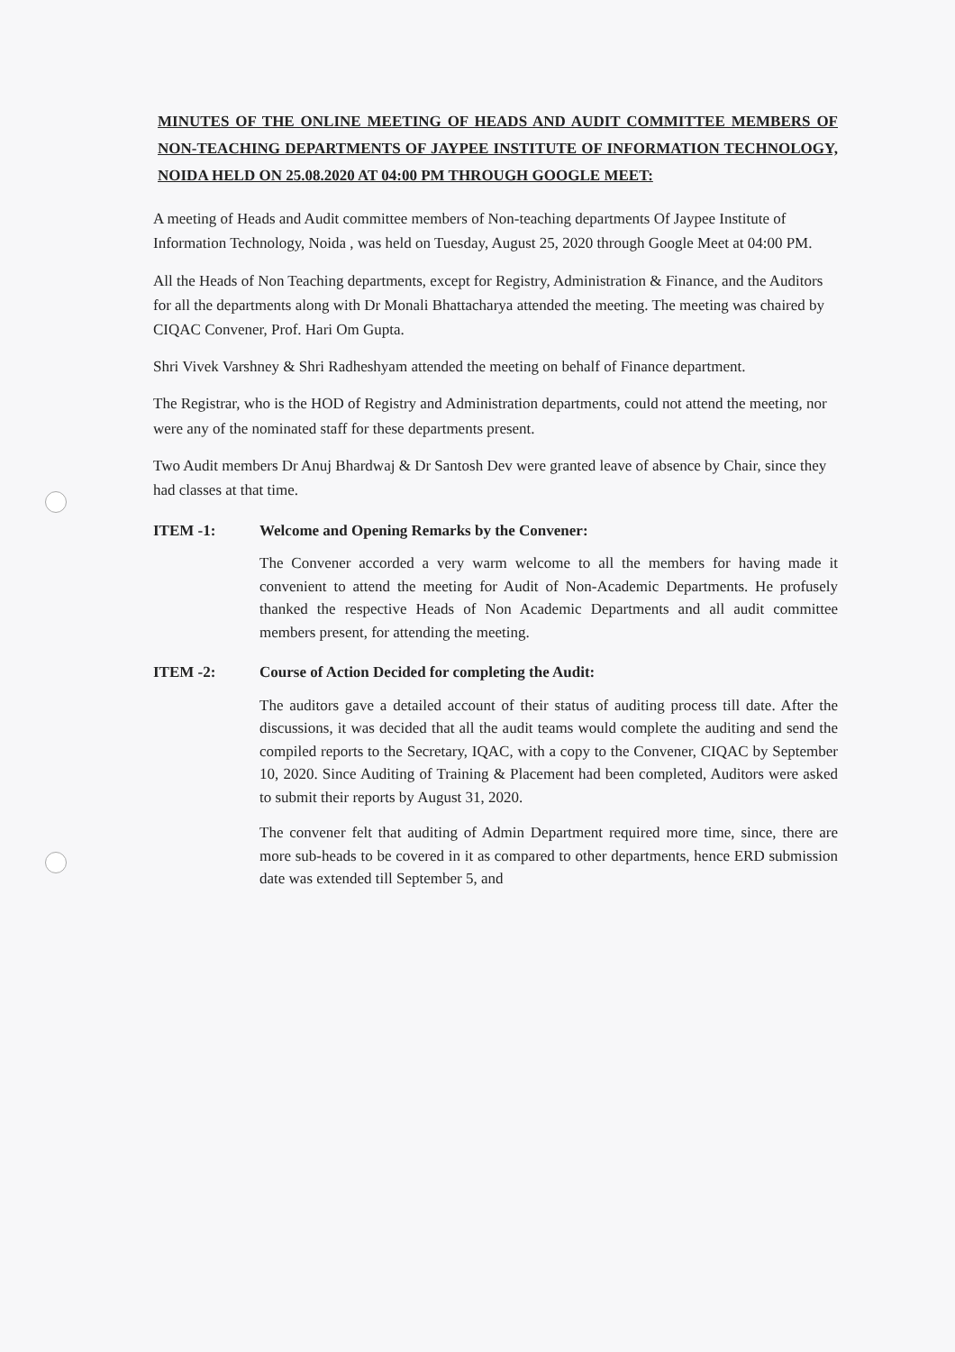MINUTES OF THE ONLINE MEETING OF HEADS AND AUDIT COMMITTEE MEMBERS OF NON-TEACHING DEPARTMENTS OF JAYPEE INSTITUTE OF INFORMATION TECHNOLOGY, NOIDA HELD ON 25.08.2020 AT 04:00 PM THROUGH GOOGLE MEET:
A meeting of Heads and Audit committee members of Non-teaching departments Of Jaypee Institute of Information Technology, Noida , was held on Tuesday, August 25, 2020 through Google Meet at 04:00 PM.
All the Heads of Non Teaching departments, except for Registry, Administration & Finance, and the Auditors for all the departments along with Dr Monali Bhattacharya attended the meeting. The meeting was chaired by CIQAC Convener, Prof. Hari Om Gupta.
Shri Vivek Varshney & Shri Radheshyam attended the meeting on behalf of Finance department.
The Registrar, who is the HOD of Registry and Administration departments, could not attend the meeting, nor were any of the nominated staff for these departments present.
Two Audit members Dr Anuj Bhardwaj & Dr Santosh Dev were granted leave of absence by Chair, since they had classes at that time.
ITEM -1: Welcome and Opening Remarks by the Convener:
The Convener accorded a very warm welcome to all the members for having made it convenient to attend the meeting for Audit of Non-Academic Departments. He profusely thanked the respective Heads of Non Academic Departments and all audit committee members present, for attending the meeting.
ITEM -2: Course of Action Decided for completing the Audit:
The auditors gave a detailed account of their status of auditing process till date. After the discussions, it was decided that all the audit teams would complete the auditing and send the compiled reports to the Secretary, IQAC, with a copy to the Convener, CIQAC by September 10, 2020. Since Auditing of Training & Placement had been completed, Auditors were asked to submit their reports by August 31, 2020.
The convener felt that auditing of Admin Department required more time, since, there are more sub-heads to be covered in it as compared to other departments, hence ERD submission date was extended till September 5, and